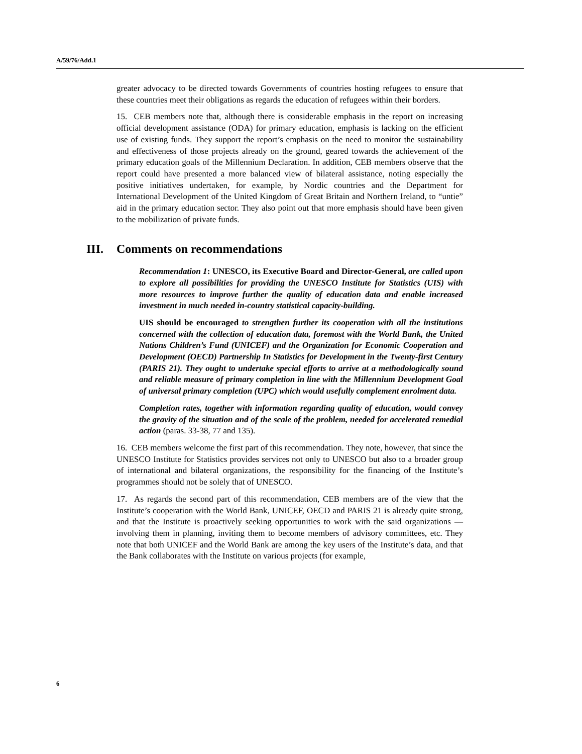A/59/76/Add.1
greater advocacy to be directed towards Governments of countries hosting refugees to ensure that these countries meet their obligations as regards the education of refugees within their borders.
15. CEB members note that, although there is considerable emphasis in the report on increasing official development assistance (ODA) for primary education, emphasis is lacking on the efficient use of existing funds. They support the report’s emphasis on the need to monitor the sustainability and effectiveness of those projects already on the ground, geared towards the achievement of the primary education goals of the Millennium Declaration. In addition, CEB members observe that the report could have presented a more balanced view of bilateral assistance, noting especially the positive initiatives undertaken, for example, by Nordic countries and the Department for International Development of the United Kingdom of Great Britain and Northern Ireland, to “untie” aid in the primary education sector. They also point out that more emphasis should have been given to the mobilization of private funds.
III. Comments on recommendations
Recommendation 1: UNESCO, its Executive Board and Director-General, are called upon to explore all possibilities for providing the UNESCO Institute for Statistics (UIS) with more resources to improve further the quality of education data and enable increased investment in much needed in-country statistical capacity-building.
UIS should be encouraged to strengthen further its cooperation with all the institutions concerned with the collection of education data, foremost with the World Bank, the United Nations Children’s Fund (UNICEF) and the Organization for Economic Cooperation and Development (OECD) Partnership In Statistics for Development in the Twenty-first Century (PARIS 21). They ought to undertake special efforts to arrive at a methodologically sound and reliable measure of primary completion in line with the Millennium Development Goal of universal primary completion (UPC) which would usefully complement enrolment data.
Completion rates, together with information regarding quality of education, would convey the gravity of the situation and of the scale of the problem, needed for accelerated remedial action (paras. 33-38, 77 and 135).
16. CEB members welcome the first part of this recommendation. They note, however, that since the UNESCO Institute for Statistics provides services not only to UNESCO but also to a broader group of international and bilateral organizations, the responsibility for the financing of the Institute’s programmes should not be solely that of UNESCO.
17. As regards the second part of this recommendation, CEB members are of the view that the Institute’s cooperation with the World Bank, UNICEF, OECD and PARIS 21 is already quite strong, and that the Institute is proactively seeking opportunities to work with the said organizations — involving them in planning, inviting them to become members of advisory committees, etc. They note that both UNICEF and the World Bank are among the key users of the Institute’s data, and that the Bank collaborates with the Institute on various projects (for example,
6